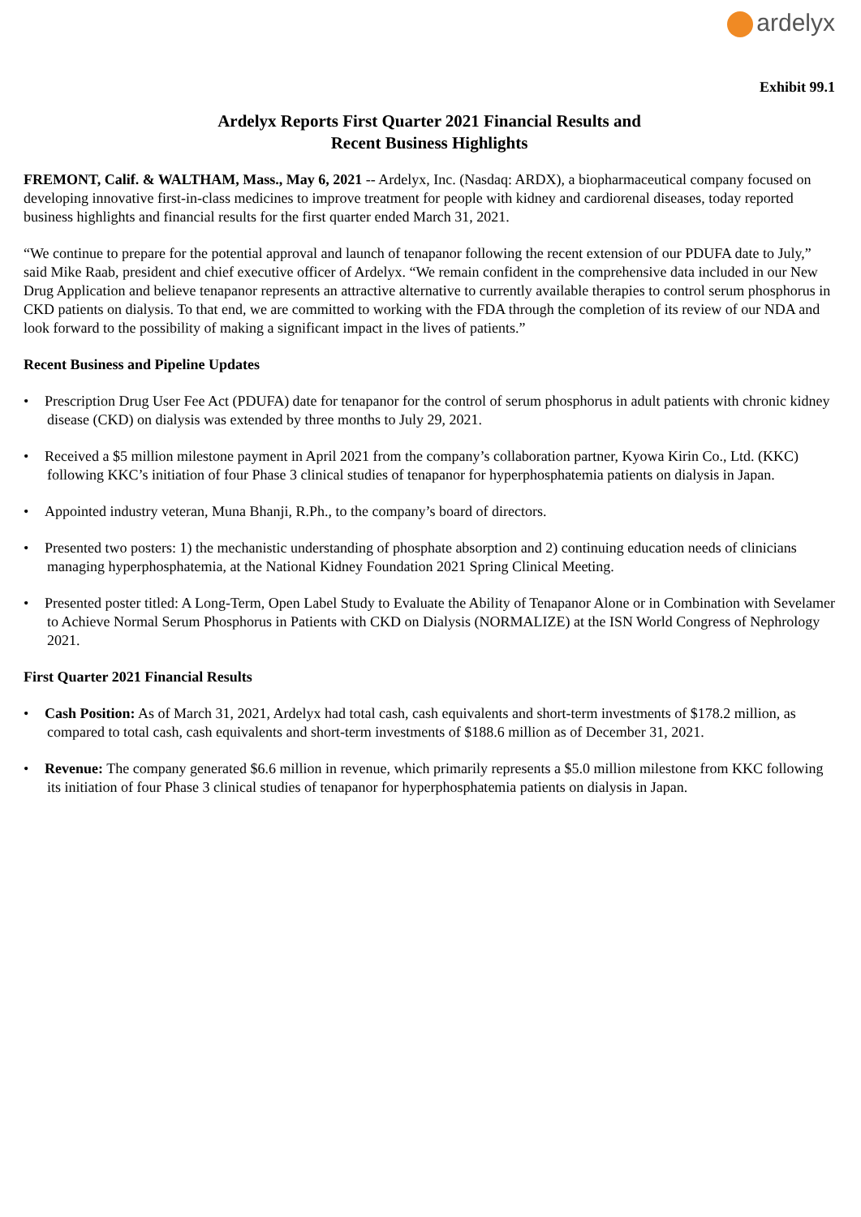ardelyx
Exhibit 99.1
Ardelyx Reports First Quarter 2021 Financial Results and
Recent Business Highlights
FREMONT, Calif. & WALTHAM, Mass., May 6, 2021 -- Ardelyx, Inc. (Nasdaq: ARDX), a biopharmaceutical company focused on developing innovative first-in-class medicines to improve treatment for people with kidney and cardiorenal diseases, today reported business highlights and financial results for the first quarter ended March 31, 2021.
“We continue to prepare for the potential approval and launch of tenapanor following the recent extension of our PDUFA date to July,” said Mike Raab, president and chief executive officer of Ardelyx. “We remain confident in the comprehensive data included in our New Drug Application and believe tenapanor represents an attractive alternative to currently available therapies to control serum phosphorus in CKD patients on dialysis. To that end, we are committed to working with the FDA through the completion of its review of our NDA and look forward to the possibility of making a significant impact in the lives of patients.”
Recent Business and Pipeline Updates
• Prescription Drug User Fee Act (PDUFA) date for tenapanor for the control of serum phosphorus in adult patients with chronic kidney disease (CKD) on dialysis was extended by three months to July 29, 2021.
• Received a $5 million milestone payment in April 2021 from the company’s collaboration partner, Kyowa Kirin Co., Ltd. (KKC) following KKC’s initiation of four Phase 3 clinical studies of tenapanor for hyperphosphatemia patients on dialysis in Japan.
• Appointed industry veteran, Muna Bhanji, R.Ph., to the company’s board of directors.
• Presented two posters: 1) the mechanistic understanding of phosphate absorption and 2) continuing education needs of clinicians managing hyperphosphatemia, at the National Kidney Foundation 2021 Spring Clinical Meeting.
• Presented poster titled: A Long-Term, Open Label Study to Evaluate the Ability of Tenapanor Alone or in Combination with Sevelamer to Achieve Normal Serum Phosphorus in Patients with CKD on Dialysis (NORMALIZE) at the ISN World Congress of Nephrology 2021.
First Quarter 2021 Financial Results
• Cash Position: As of March 31, 2021, Ardelyx had total cash, cash equivalents and short-term investments of $178.2 million, as compared to total cash, cash equivalents and short-term investments of $188.6 million as of December 31, 2021.
• Revenue: The company generated $6.6 million in revenue, which primarily represents a $5.0 million milestone from KKC following its initiation of four Phase 3 clinical studies of tenapanor for hyperphosphatemia patients on dialysis in Japan.